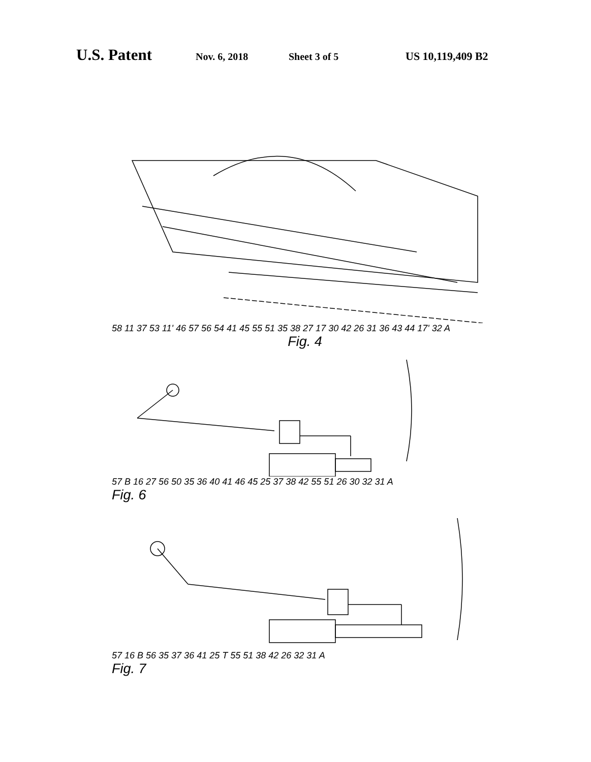U.S. Patent Nov. 6, 2018 Sheet 3 of 5 US 10,119,409 B2
58 11 37 53 11' 46 57 56 54 41 45 55 51 35 38 27 17 30 42 26 31 36 43 44 17' 32 A
Fig. 4
57 B 16 27 56 50 35 36 40 41 46 45 25 37 38 42 55 51 26 30 32 31 A
Fig. 6
57 16 B 56 35 37 36 41 25 T 55 51 38 42 26 32 31 A
Fig. 7